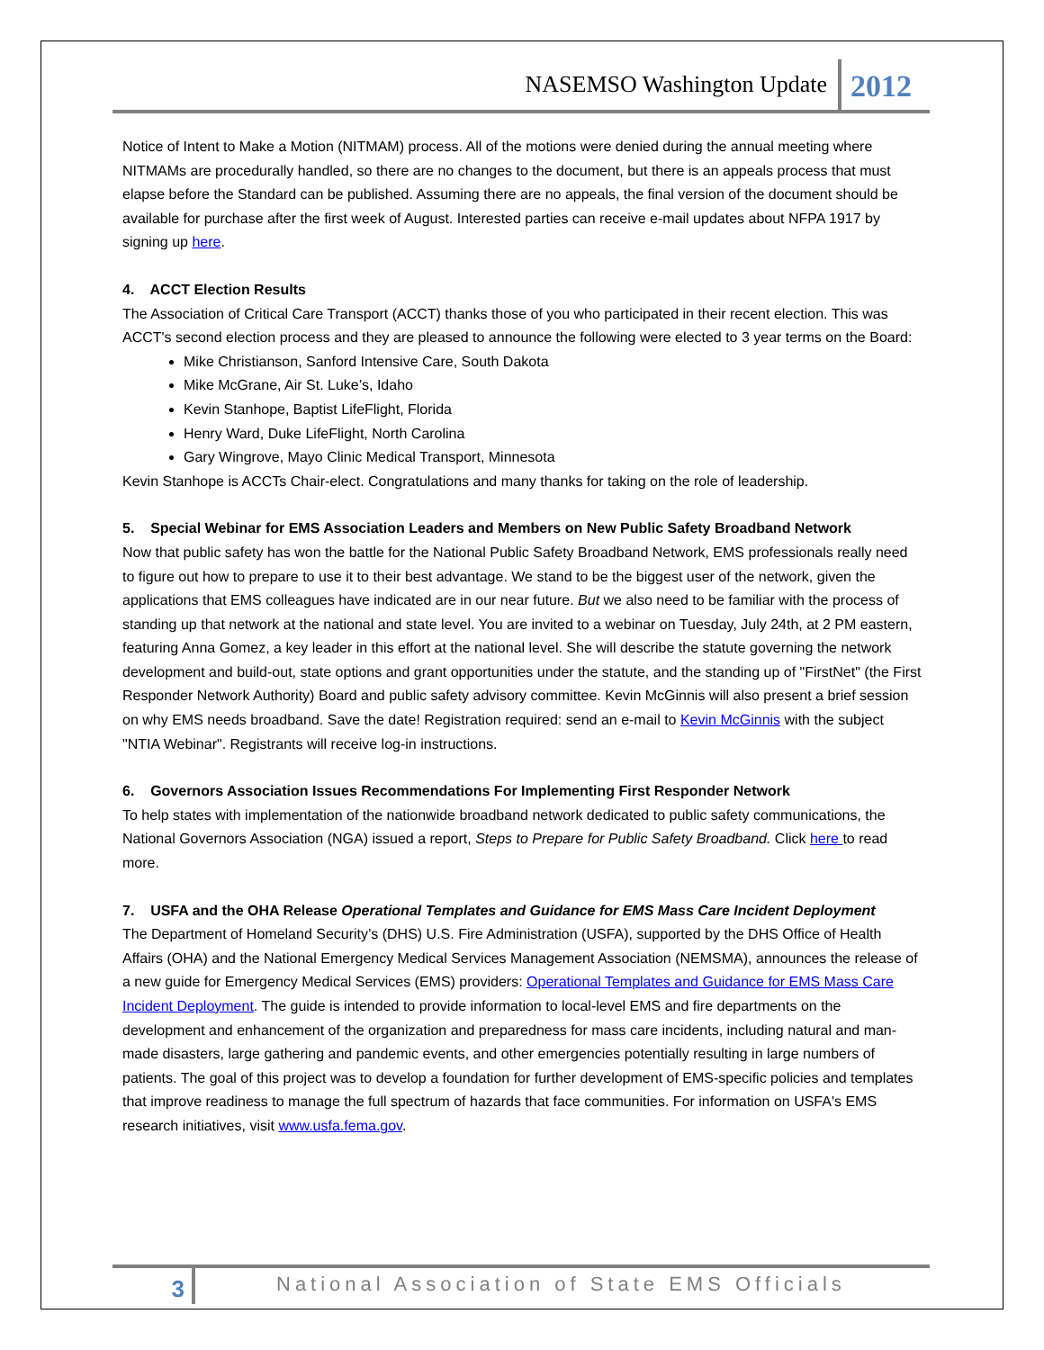NASEMSO Washington Update 2012
Notice of Intent to Make a Motion (NITMAM) process. All of the motions were denied during the annual meeting where NITMAMs are procedurally handled, so there are no changes to the document, but there is an appeals process that must elapse before the Standard can be published. Assuming there are no appeals, the final version of the document should be available for purchase after the first week of August. Interested parties can receive e-mail updates about NFPA 1917 by signing up here.
4. ACCT Election Results
The Association of Critical Care Transport (ACCT) thanks those of you who participated in their recent election. This was ACCT's second election process and they are pleased to announce the following were elected to 3 year terms on the Board:
Mike Christianson, Sanford Intensive Care, South Dakota
Mike McGrane, Air St. Luke’s, Idaho
Kevin Stanhope, Baptist LifeFlight, Florida
Henry Ward, Duke LifeFlight, North Carolina
Gary Wingrove, Mayo Clinic Medical Transport, Minnesota
Kevin Stanhope is ACCTs Chair-elect. Congratulations and many thanks for taking on the role of leadership.
5. Special Webinar for EMS Association Leaders and Members on New Public Safety Broadband Network
Now that public safety has won the battle for the National Public Safety Broadband Network, EMS professionals really need to figure out how to prepare to use it to their best advantage. We stand to be the biggest user of the network, given the applications that EMS colleagues have indicated are in our near future. But we also need to be familiar with the process of standing up that network at the national and state level. You are invited to a webinar on Tuesday, July 24th, at 2 PM eastern, featuring Anna Gomez, a key leader in this effort at the national level. She will describe the statute governing the network development and build-out, state options and grant opportunities under the statute, and the standing up of "FirstNet" (the First Responder Network Authority) Board and public safety advisory committee. Kevin McGinnis will also present a brief session on why EMS needs broadband. Save the date! Registration required: send an e-mail to Kevin McGinnis with the subject "NTIA Webinar". Registrants will receive log-in instructions.
6. Governors Association Issues Recommendations For Implementing First Responder Network
To help states with implementation of the nationwide broadband network dedicated to public safety communications, the National Governors Association (NGA) issued a report, Steps to Prepare for Public Safety Broadband. Click here to read more.
7. USFA and the OHA Release Operational Templates and Guidance for EMS Mass Care Incident Deployment
The Department of Homeland Security’s (DHS) U.S. Fire Administration (USFA), supported by the DHS Office of Health Affairs (OHA) and the National Emergency Medical Services Management Association (NEMSMA), announces the release of a new guide for Emergency Medical Services (EMS) providers: Operational Templates and Guidance for EMS Mass Care Incident Deployment. The guide is intended to provide information to local-level EMS and fire departments on the development and enhancement of the organization and preparedness for mass care incidents, including natural and man-made disasters, large gathering and pandemic events, and other emergencies potentially resulting in large numbers of patients. The goal of this project was to develop a foundation for further development of EMS-specific policies and templates that improve readiness to manage the full spectrum of hazards that face communities. For information on USFA's EMS research initiatives, visit www.usfa.fema.gov.
3
National Association of State EMS Officials